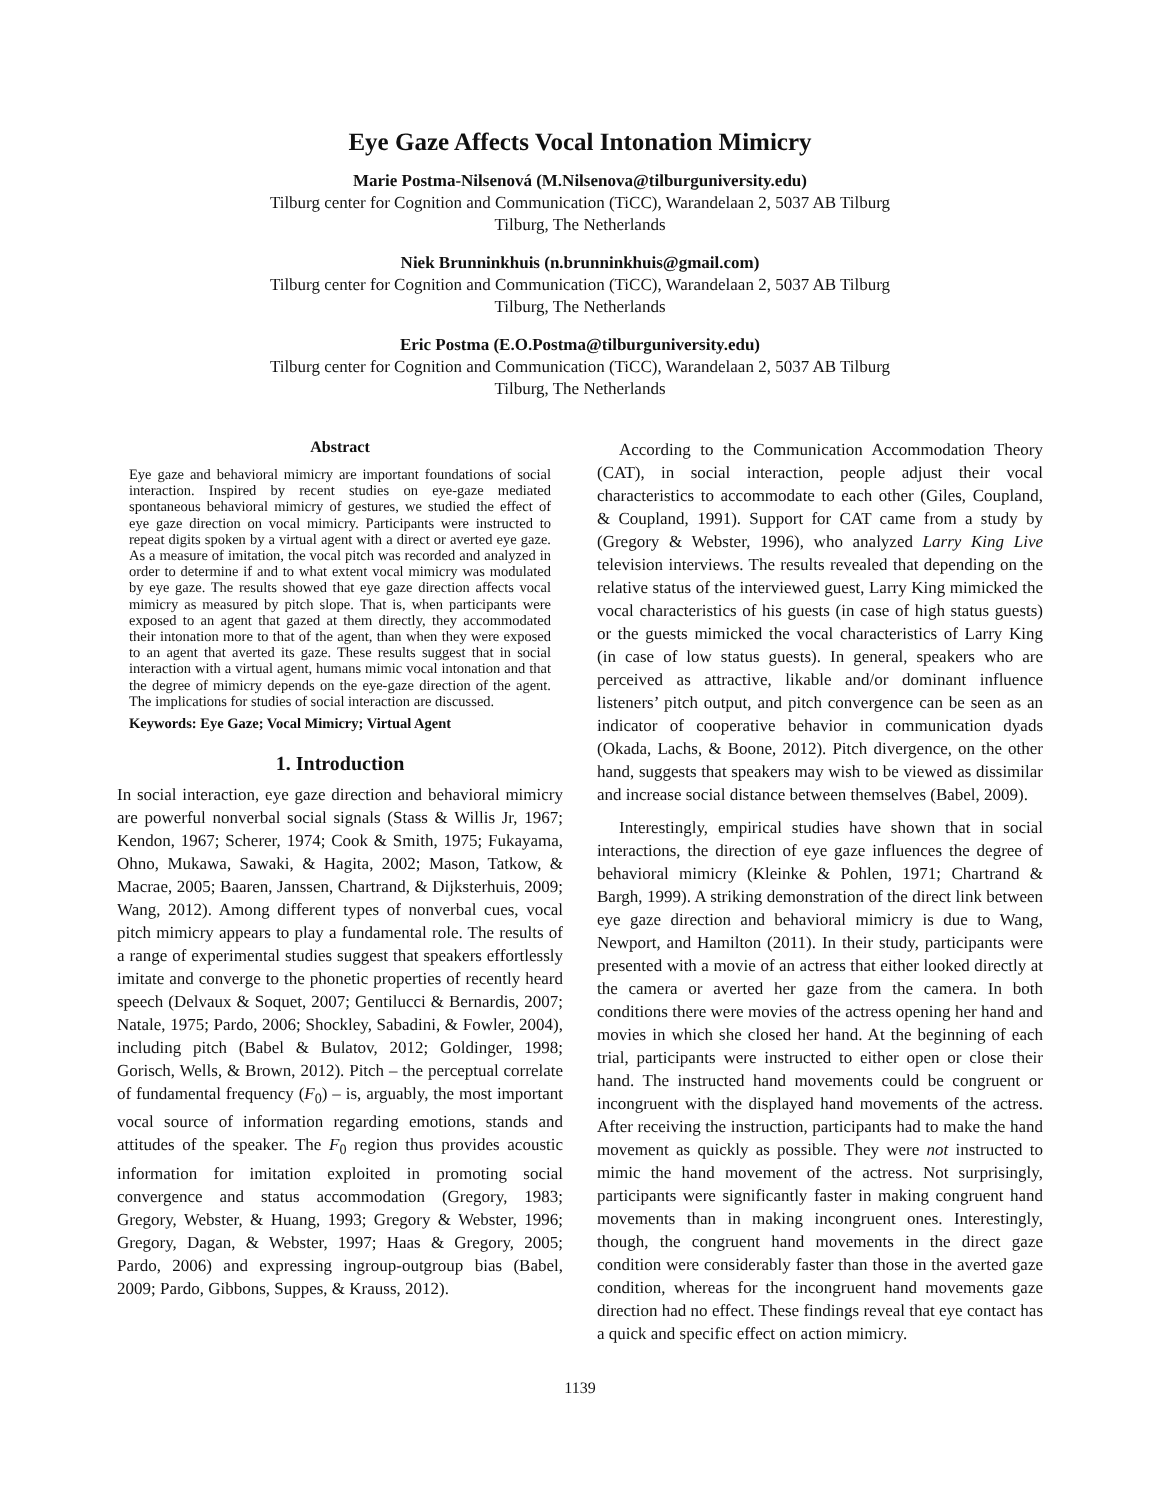Eye Gaze Affects Vocal Intonation Mimicry
Marie Postma-Nilsenová (M.Nilsenova@tilburguniversity.edu)
Tilburg center for Cognition and Communication (TiCC), Warandelaan 2, 5037 AB Tilburg
Tilburg, The Netherlands
Niek Brunninkhuis (n.brunninkhuis@gmail.com)
Tilburg center for Cognition and Communication (TiCC), Warandelaan 2, 5037 AB Tilburg
Tilburg, The Netherlands
Eric Postma (E.O.Postma@tilburguniversity.edu)
Tilburg center for Cognition and Communication (TiCC), Warandelaan 2, 5037 AB Tilburg
Tilburg, The Netherlands
Abstract
Eye gaze and behavioral mimicry are important foundations of social interaction. Inspired by recent studies on eye-gaze mediated spontaneous behavioral mimicry of gestures, we studied the effect of eye gaze direction on vocal mimicry. Participants were instructed to repeat digits spoken by a virtual agent with a direct or averted eye gaze. As a measure of imitation, the vocal pitch was recorded and analyzed in order to determine if and to what extent vocal mimicry was modulated by eye gaze. The results showed that eye gaze direction affects vocal mimicry as measured by pitch slope. That is, when participants were exposed to an agent that gazed at them directly, they accommodated their intonation more to that of the agent, than when they were exposed to an agent that averted its gaze. These results suggest that in social interaction with a virtual agent, humans mimic vocal intonation and that the degree of mimicry depends on the eye-gaze direction of the agent. The implications for studies of social interaction are discussed.
Keywords: Eye Gaze; Vocal Mimicry; Virtual Agent
1. Introduction
In social interaction, eye gaze direction and behavioral mimicry are powerful nonverbal social signals (Stass & Willis Jr, 1967; Kendon, 1967; Scherer, 1974; Cook & Smith, 1975; Fukayama, Ohno, Mukawa, Sawaki, & Hagita, 2002; Mason, Tatkow, & Macrae, 2005; Baaren, Janssen, Chartrand, & Dijksterhuis, 2009; Wang, 2012). Among different types of nonverbal cues, vocal pitch mimicry appears to play a fundamental role. The results of a range of experimental studies suggest that speakers effortlessly imitate and converge to the phonetic properties of recently heard speech (Delvaux & Soquet, 2007; Gentilucci & Bernardis, 2007; Natale, 1975; Pardo, 2006; Shockley, Sabadini, & Fowler, 2004), including pitch (Babel & Bulatov, 2012; Goldinger, 1998; Gorisch, Wells, & Brown, 2012). Pitch – the perceptual correlate of fundamental frequency (F<sub>0</sub>) – is, arguably, the most important vocal source of information regarding emotions, stands and attitudes of the speaker. The F<sub>0</sub> region thus provides acoustic information for imitation exploited in promoting social convergence and status accommodation (Gregory, 1983; Gregory, Webster, & Huang, 1993; Gregory & Webster, 1996; Gregory, Dagan, & Webster, 1997; Haas & Gregory, 2005; Pardo, 2006) and expressing ingroup-outgroup bias (Babel, 2009; Pardo, Gibbons, Suppes, & Krauss, 2012).
According to the Communication Accommodation Theory (CAT), in social interaction, people adjust their vocal characteristics to accommodate to each other (Giles, Coupland, & Coupland, 1991). Support for CAT came from a study by (Gregory & Webster, 1996), who analyzed Larry King Live television interviews. The results revealed that depending on the relative status of the interviewed guest, Larry King mimicked the vocal characteristics of his guests (in case of high status guests) or the guests mimicked the vocal characteristics of Larry King (in case of low status guests). In general, speakers who are perceived as attractive, likable and/or dominant influence listeners’ pitch output, and pitch convergence can be seen as an indicator of cooperative behavior in communication dyads (Okada, Lachs, & Boone, 2012). Pitch divergence, on the other hand, suggests that speakers may wish to be viewed as dissimilar and increase social distance between themselves (Babel, 2009).
Interestingly, empirical studies have shown that in social interactions, the direction of eye gaze influences the degree of behavioral mimicry (Kleinke & Pohlen, 1971; Chartrand & Bargh, 1999). A striking demonstration of the direct link between eye gaze direction and behavioral mimicry is due to Wang, Newport, and Hamilton (2011). In their study, participants were presented with a movie of an actress that either looked directly at the camera or averted her gaze from the camera. In both conditions there were movies of the actress opening her hand and movies in which she closed her hand. At the beginning of each trial, participants were instructed to either open or close their hand. The instructed hand movements could be congruent or incongruent with the displayed hand movements of the actress. After receiving the instruction, participants had to make the hand movement as quickly as possible. They were not instructed to mimic the hand movement of the actress. Not surprisingly, participants were significantly faster in making congruent hand movements than in making incongruent ones. Interestingly, though, the congruent hand movements in the direct gaze condition were considerably faster than those in the averted gaze condition, whereas for the incongruent hand movements gaze direction had no effect. These findings reveal that eye contact has a quick and specific effect on action mimicry.
1139